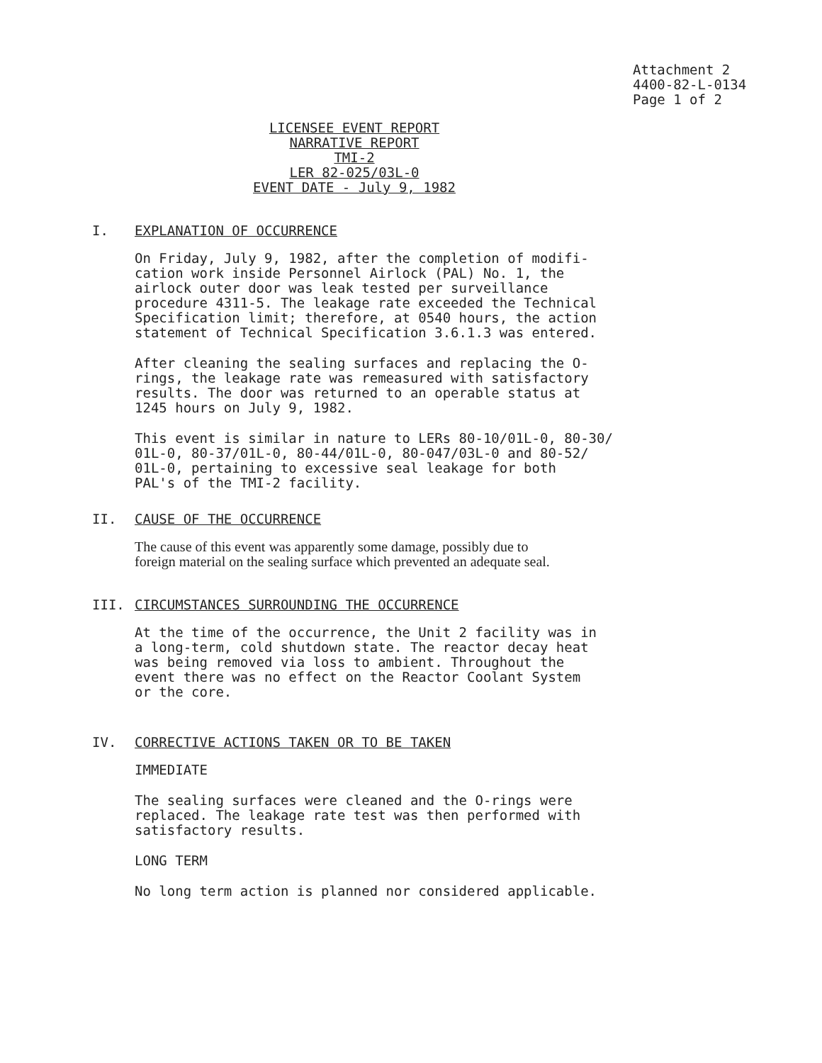Attachment 2
4400-82-L-0134
Page 1 of 2
LICENSEE EVENT REPORT
NARRATIVE REPORT
TMI-2
LER 82-025/03L-0
EVENT DATE - July 9, 1982
I. EXPLANATION OF OCCURRENCE
On Friday, July 9, 1982, after the completion of modifi-
cation work inside Personnel Airlock (PAL) No. 1, the
airlock outer door was leak tested per surveillance
procedure 4311-5. The leakage rate exceeded the Technical
Specification limit; therefore, at 0540 hours, the action
statement of Technical Specification 3.6.1.3 was entered.
After cleaning the sealing surfaces and replacing the O-
rings, the leakage rate was remeasured with satisfactory
results. The door was returned to an operable status at
1245 hours on July 9, 1982.
This event is similar in nature to LERs 80-10/01L-0, 80-30/
01L-0, 80-37/01L-0, 80-44/01L-0, 80-047/03L-0 and 80-52/
01L-0, pertaining to excessive seal leakage for both
PAL's of the TMI-2 facility.
II. CAUSE OF THE OCCURRENCE
The cause of this event was apparently some damage, possibly due to
foreign material on the sealing surface which prevented an adequate seal.
III. CIRCUMSTANCES SURROUNDING THE OCCURRENCE
At the time of the occurrence, the Unit 2 facility was in
a long-term, cold shutdown state. The reactor decay heat
was being removed via loss to ambient. Throughout the
event there was no effect on the Reactor Coolant System
or the core.
IV. CORRECTIVE ACTIONS TAKEN OR TO BE TAKEN
IMMEDIATE
The sealing surfaces were cleaned and the O-rings were
replaced. The leakage rate test was then performed with
satisfactory results.
LONG TERM
No long term action is planned nor considered applicable.